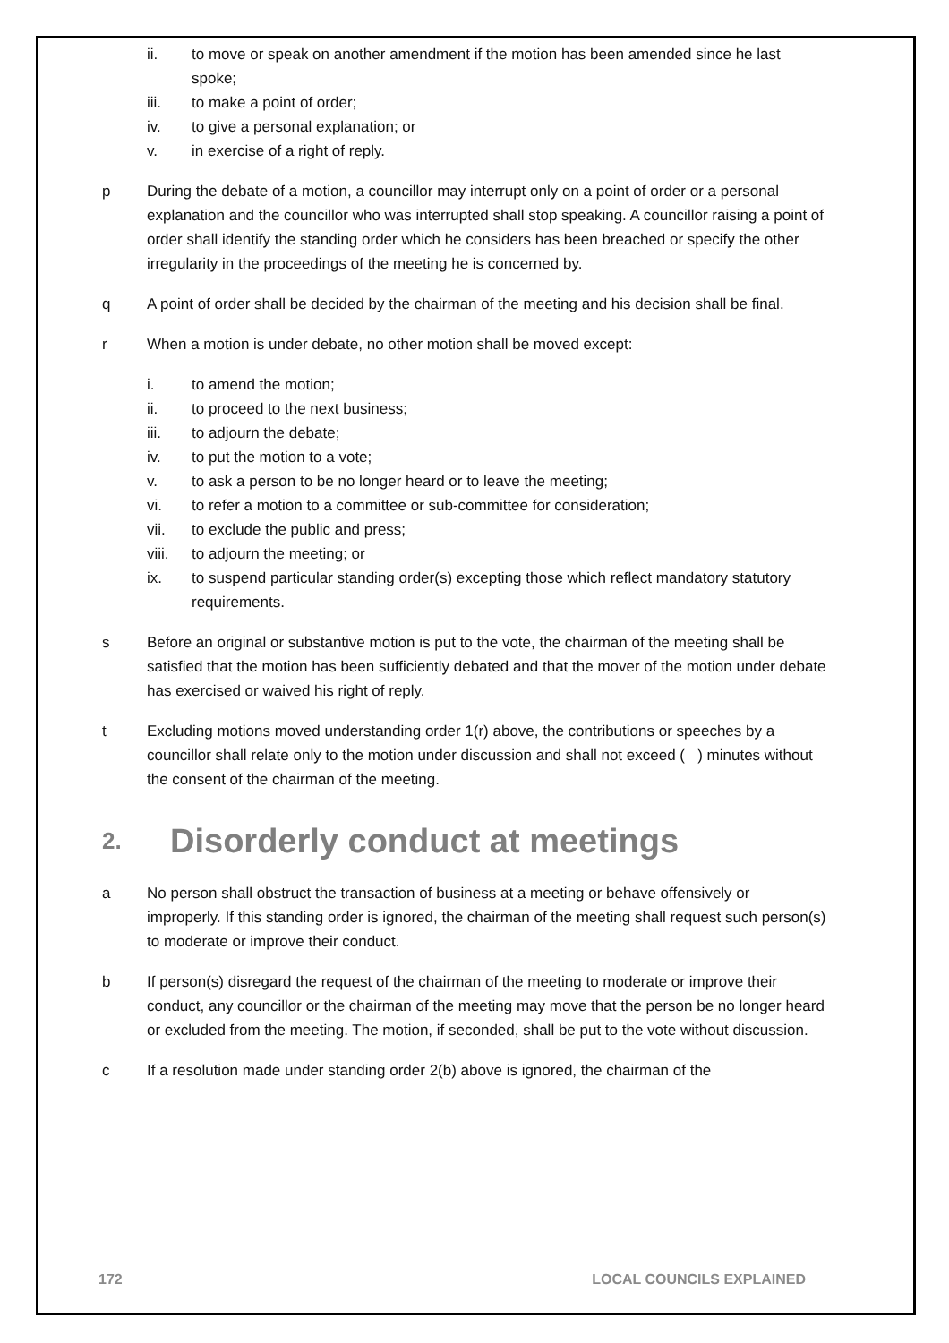ii. to move or speak on another amendment if the motion has been amended since he last spoke;
iii. to make a point of order;
iv. to give a personal explanation; or
v. in exercise of a right of reply.
p During the debate of a motion, a councillor may interrupt only on a point of order or a personal explanation and the councillor who was interrupted shall stop speaking. A councillor raising a point of order shall identify the standing order which he considers has been breached or specify the other irregularity in the proceedings of the meeting he is concerned by.
q A point of order shall be decided by the chairman of the meeting and his decision shall be final.
r When a motion is under debate, no other motion shall be moved except:
i. to amend the motion;
ii. to proceed to the next business;
iii. to adjourn the debate;
iv. to put the motion to a vote;
v. to ask a person to be no longer heard or to leave the meeting;
vi. to refer a motion to a committee or sub-committee for consideration;
vii. to exclude the public and press;
viii. to adjourn the meeting; or
ix. to suspend particular standing order(s) excepting those which reflect mandatory statutory requirements.
s Before an original or substantive motion is put to the vote, the chairman of the meeting shall be satisfied that the motion has been sufficiently debated and that the mover of the motion under debate has exercised or waived his right of reply.
t Excluding motions moved understanding order 1(r) above, the contributions or speeches by a councillor shall relate only to the motion under discussion and shall not exceed ( ) minutes without the consent of the chairman of the meeting.
2. Disorderly conduct at meetings
a No person shall obstruct the transaction of business at a meeting or behave offensively or improperly. If this standing order is ignored, the chairman of the meeting shall request such person(s) to moderate or improve their conduct.
b If person(s) disregard the request of the chairman of the meeting to moderate or improve their conduct, any councillor or the chairman of the meeting may move that the person be no longer heard or excluded from the meeting. The motion, if seconded, shall be put to the vote without discussion.
c If a resolution made under standing order 2(b) above is ignored, the chairman of the
172 LOCAL COUNCILS EXPLAINED